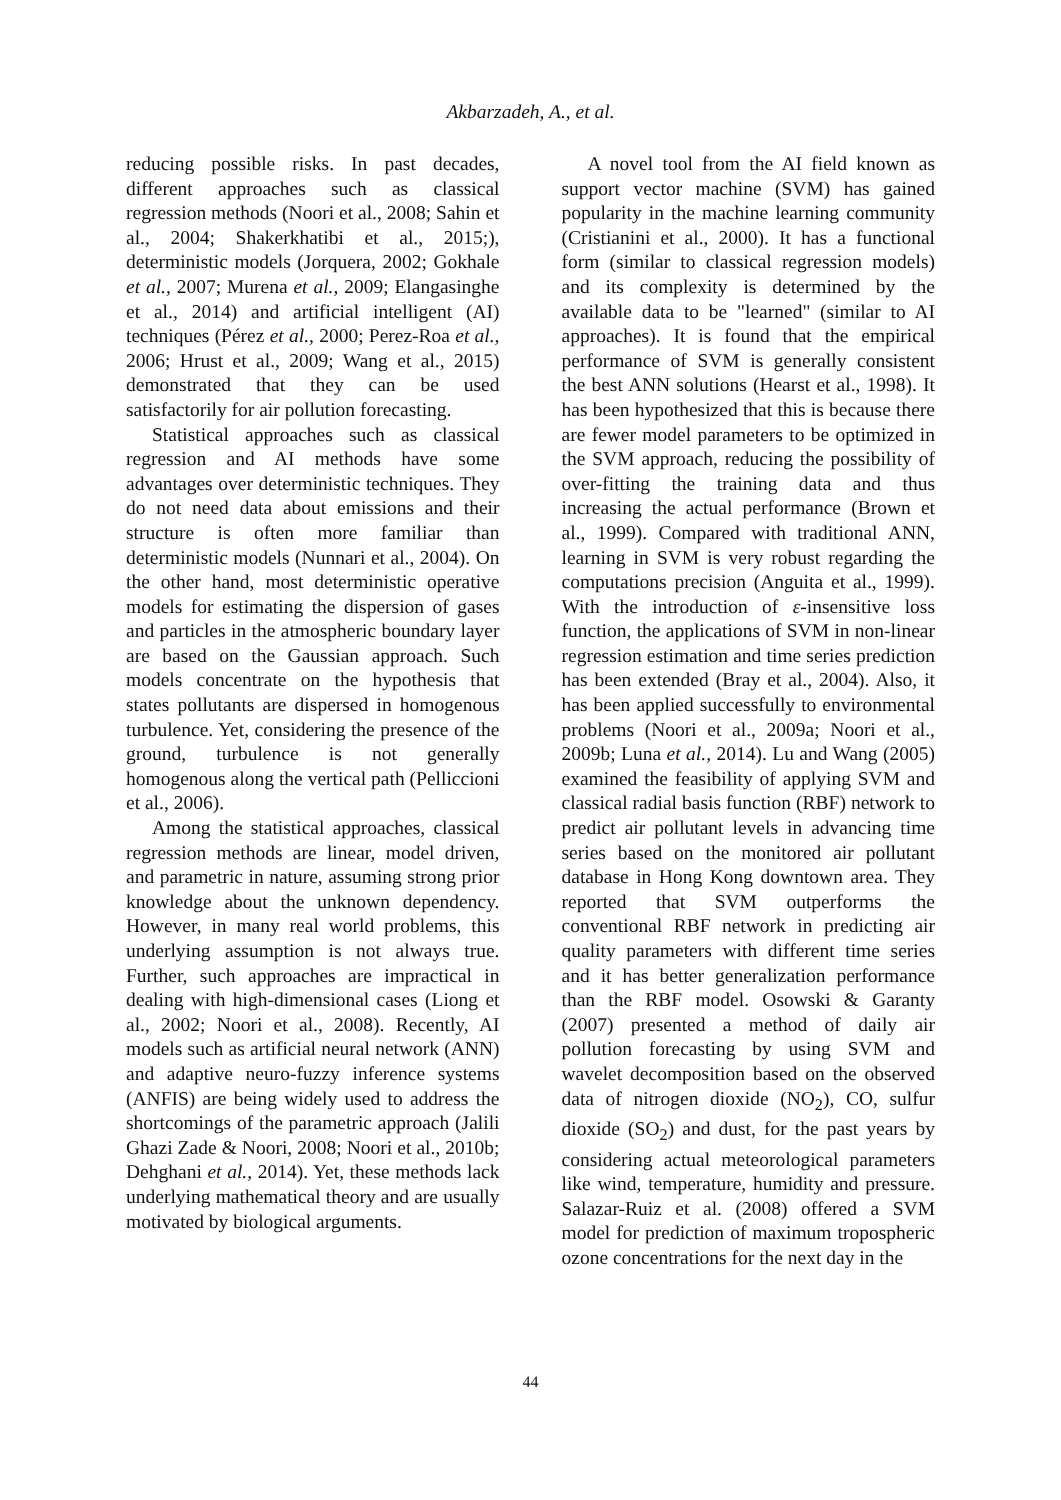Akbarzadeh, A., et al.
reducing possible risks. In past decades, different approaches such as classical regression methods (Noori et al., 2008; Sahin et al., 2004; Shakerkhatibi et al., 2015;), deterministic models (Jorquera, 2002; Gokhale et al., 2007; Murena et al., 2009; Elangasinghe et al., 2014) and artificial intelligent (AI) techniques (Pérez et al., 2000; Perez-Roa et al., 2006; Hrust et al., 2009; Wang et al., 2015) demonstrated that they can be used satisfactorily for air pollution forecasting.
Statistical approaches such as classical regression and AI methods have some advantages over deterministic techniques. They do not need data about emissions and their structure is often more familiar than deterministic models (Nunnari et al., 2004). On the other hand, most deterministic operative models for estimating the dispersion of gases and particles in the atmospheric boundary layer are based on the Gaussian approach. Such models concentrate on the hypothesis that states pollutants are dispersed in homogenous turbulence. Yet, considering the presence of the ground, turbulence is not generally homogenous along the vertical path (Pelliccioni et al., 2006).
Among the statistical approaches, classical regression methods are linear, model driven, and parametric in nature, assuming strong prior knowledge about the unknown dependency. However, in many real world problems, this underlying assumption is not always true. Further, such approaches are impractical in dealing with high-dimensional cases (Liong et al., 2002; Noori et al., 2008). Recently, AI models such as artificial neural network (ANN) and adaptive neuro-fuzzy inference systems (ANFIS) are being widely used to address the shortcomings of the parametric approach (Jalili Ghazi Zade & Noori, 2008; Noori et al., 2010b; Dehghani et al., 2014). Yet, these methods lack underlying mathematical theory and are usually motivated by biological arguments.
A novel tool from the AI field known as support vector machine (SVM) has gained popularity in the machine learning community (Cristianini et al., 2000). It has a functional form (similar to classical regression models) and its complexity is determined by the available data to be "learned" (similar to AI approaches). It is found that the empirical performance of SVM is generally consistent the best ANN solutions (Hearst et al., 1998). It has been hypothesized that this is because there are fewer model parameters to be optimized in the SVM approach, reducing the possibility of over-fitting the training data and thus increasing the actual performance (Brown et al., 1999). Compared with traditional ANN, learning in SVM is very robust regarding the computations precision (Anguita et al., 1999). With the introduction of ε-insensitive loss function, the applications of SVM in non-linear regression estimation and time series prediction has been extended (Bray et al., 2004). Also, it has been applied successfully to environmental problems (Noori et al., 2009a; Noori et al., 2009b; Luna et al., 2014). Lu and Wang (2005) examined the feasibility of applying SVM and classical radial basis function (RBF) network to predict air pollutant levels in advancing time series based on the monitored air pollutant database in Hong Kong downtown area. They reported that SVM outperforms the conventional RBF network in predicting air quality parameters with different time series and it has better generalization performance than the RBF model. Osowski & Garanty (2007) presented a method of daily air pollution forecasting by using SVM and wavelet decomposition based on the observed data of nitrogen dioxide (NO<sub>2</sub>), CO, sulfur dioxide (SO<sub>2</sub>) and dust, for the past years by considering actual meteorological parameters like wind, temperature, humidity and pressure. Salazar-Ruiz et al. (2008) offered a SVM model for prediction of maximum tropospheric ozone concentrations for the next day in the
44